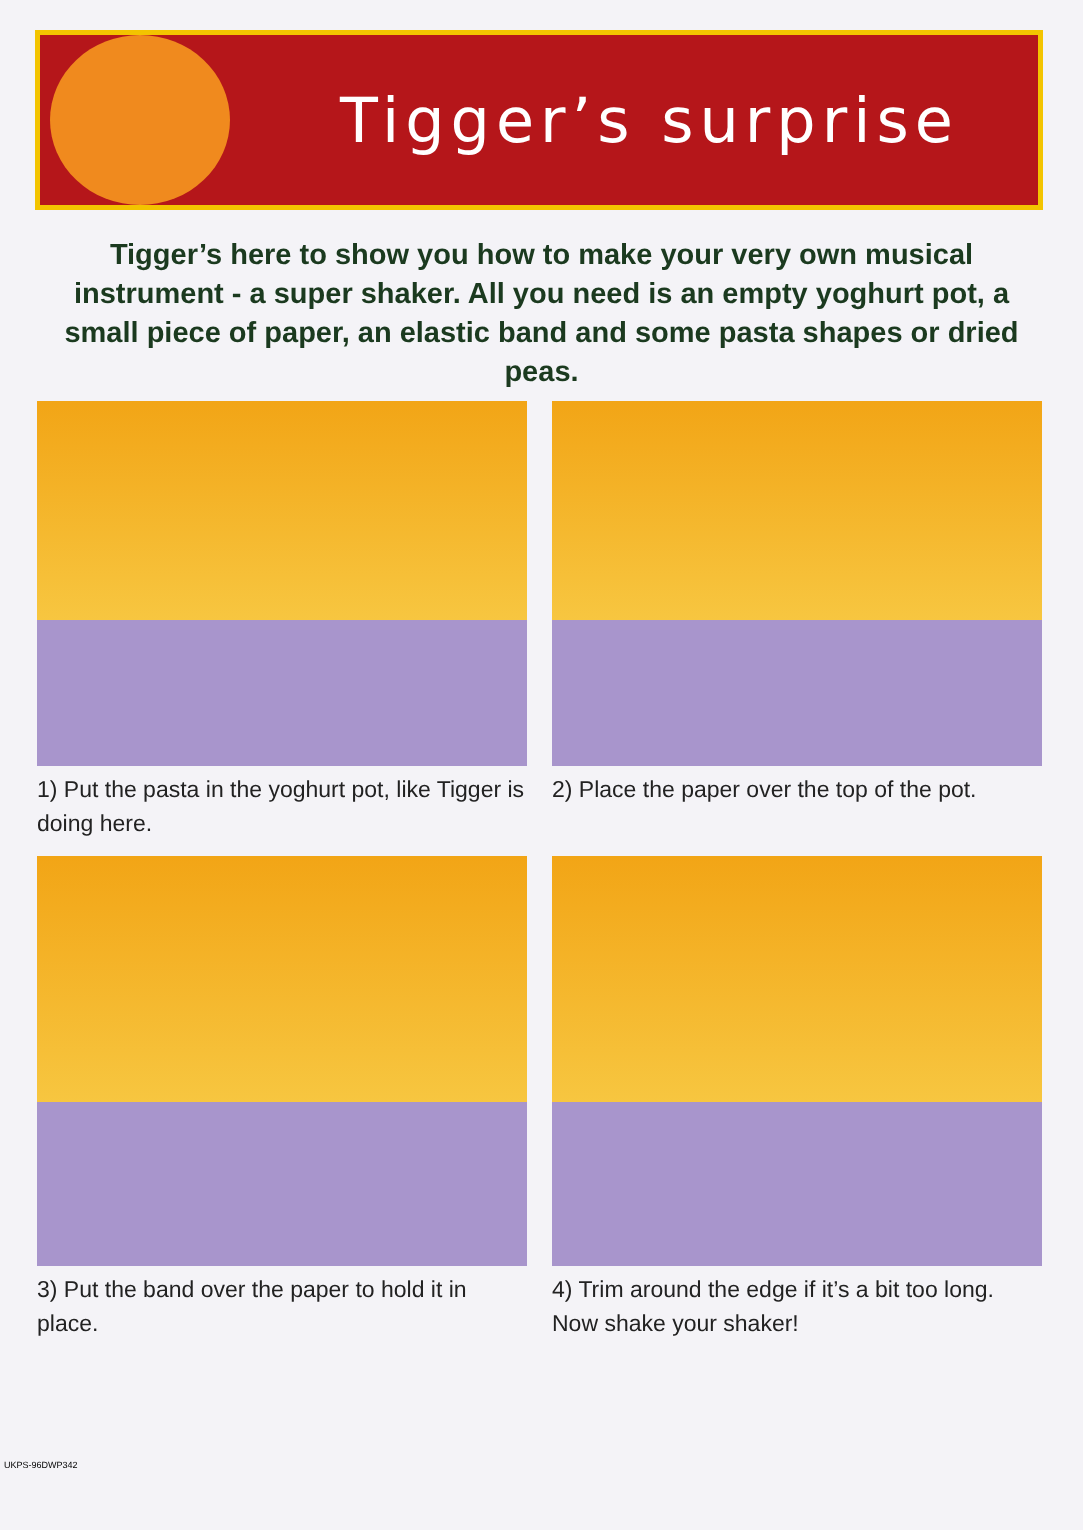Tigger’s surprise
Tigger’s here to show you how to make your very own musical instrument - a super shaker. All you need is an empty yoghurt pot, a small piece of paper, an elastic band and some pasta shapes or dried peas.
1) Put the pasta in the yoghurt pot, like Tigger is doing here.
2) Place the paper over the top of the pot.
3) Put the band over the paper to hold it in place.
4) Trim around the edge if it’s a bit too long. Now shake your shaker!
UKPS-96DWP342